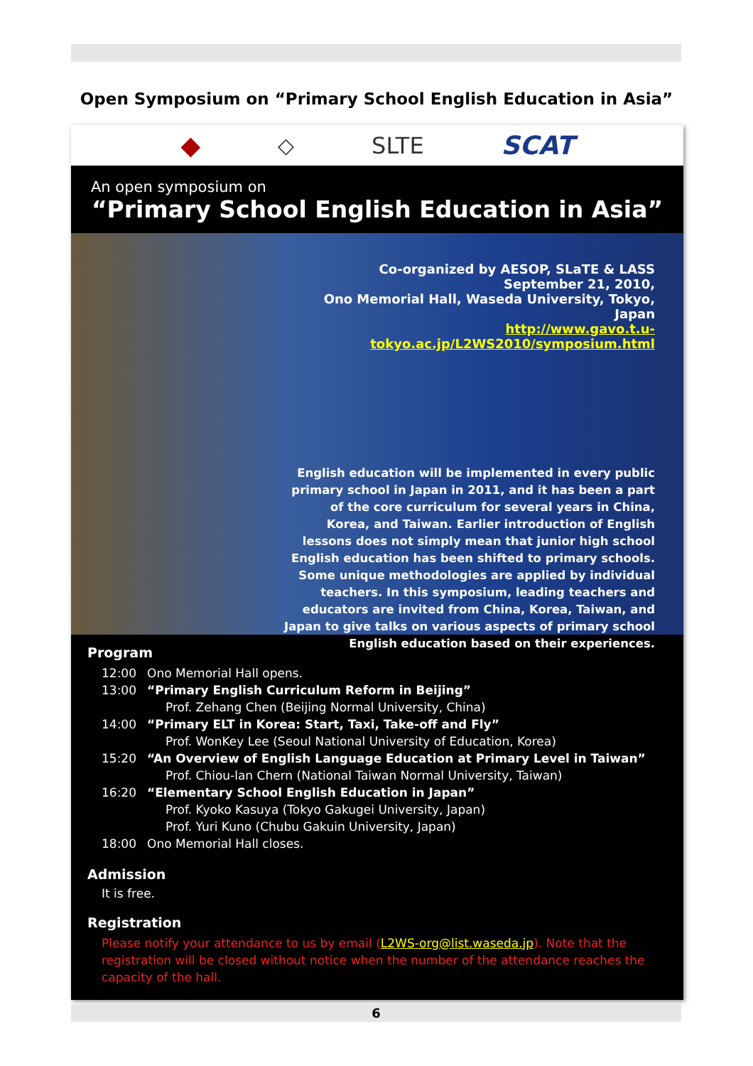Open Symposium on “Primary School English Education in Asia”
◆ ◇ SLTE SCAT
An open symposium on
“Primary School English Education in Asia”
Co-organized by AESOP, SLaTE & LASS
September 21, 2010,
Ono Memorial Hall, Waseda University, Tokyo, Japan
http://www.gavo.t.u-tokyo.ac.jp/L2WS2010/symposium.html
English education will be implemented in every public primary school in Japan in 2011, and it has been a part of the core curriculum for several years in China, Korea, and Taiwan. Earlier introduction of English lessons does not simply mean that junior high school English education has been shifted to primary schools. Some unique methodologies are applied by individual teachers. In this symposium, leading teachers and educators are invited from China, Korea, Taiwan, and Japan to give talks on various aspects of primary school English education based on their experiences.
Program
12:00 Ono Memorial Hall opens.
13:00 “Primary English Curriculum Reform in Beijing”
Prof. Zehang Chen (Beijing Normal University, China)
14:00 “Primary ELT in Korea: Start, Taxi, Take-off and Fly”
Prof. WonKey Lee (Seoul National University of Education, Korea)
15:20 “An Overview of English Language Education at Primary Level in Taiwan”
Prof. Chiou-lan Chern (National Taiwan Normal University, Taiwan)
16:20 “Elementary School English Education in Japan”
Prof. Kyoko Kasuya (Tokyo Gakugei University, Japan)
Prof. Yuri Kuno (Chubu Gakuin University, Japan)
18:00 Ono Memorial Hall closes.
Admission
It is free.
Registration
Please notify your attendance to us by email (L2WS-org@list.waseda.jp). Note that the registration will be closed without notice when the number of the attendance reaches the capacity of the hall.
6